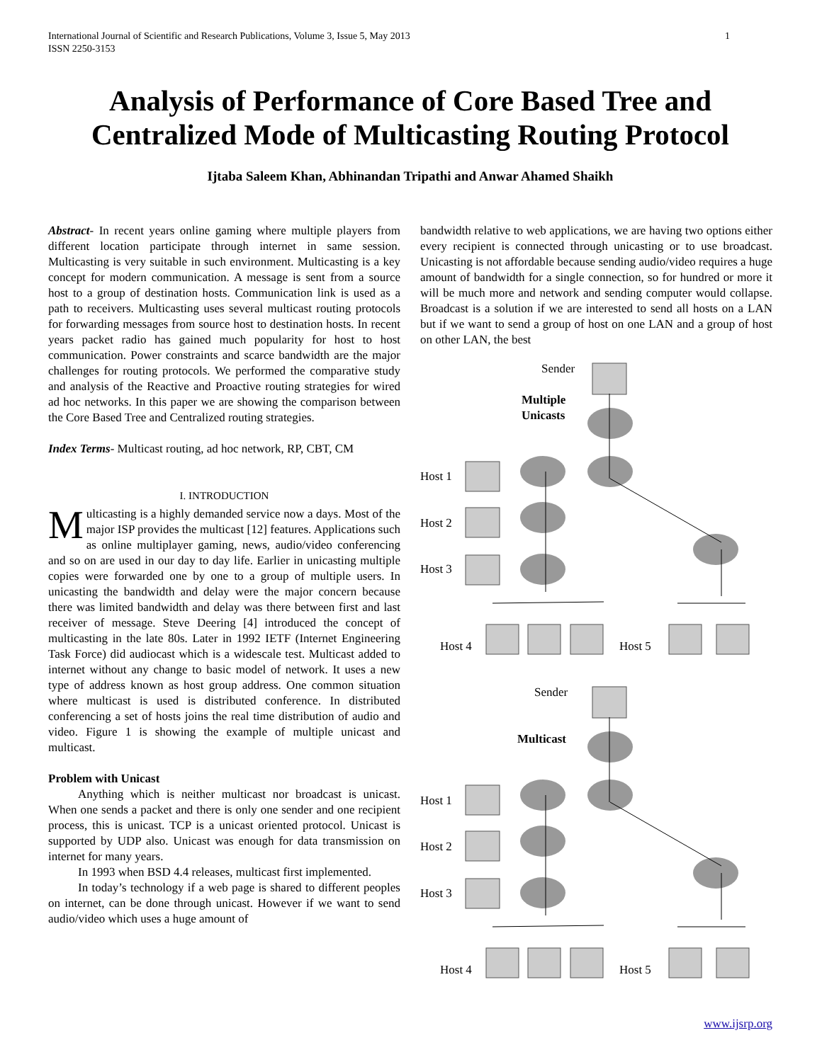International Journal of Scientific and Research Publications, Volume 3, Issue 5, May 2013
ISSN 2250-3153
1
Analysis of Performance of Core Based Tree and Centralized Mode of Multicasting Routing Protocol
Ijtaba Saleem Khan, Abhinandan Tripathi and Anwar Ahamed Shaikh
Abstract- In recent years online gaming where multiple players from different location participate through internet in same session. Multicasting is very suitable in such environment. Multicasting is a key concept for modern communication. A message is sent from a source host to a group of destination hosts. Communication link is used as a path to receivers. Multicasting uses several multicast routing protocols for forwarding messages from source host to destination hosts. In recent years packet radio has gained much popularity for host to host communication. Power constraints and scarce bandwidth are the major challenges for routing protocols. We performed the comparative study and analysis of the Reactive and Proactive routing strategies for wired ad hoc networks. In this paper we are showing the comparison between the Core Based Tree and Centralized routing strategies.
Index Terms- Multicast routing, ad hoc network, RP, CBT, CM
I. INTRODUCTION
Multicasting is a highly demanded service now a days. Most of the major ISP provides the multicast [12] features. Applications such as online multiplayer gaming, news, audio/video conferencing and so on are used in our day to day life. Earlier in unicasting multiple copies were forwarded one by one to a group of multiple users. In unicasting the bandwidth and delay were the major concern because there was limited bandwidth and delay was there between first and last receiver of message. Steve Deering [4] introduced the concept of multicasting in the late 80s. Later in 1992 IETF (Internet Engineering Task Force) did audiocast which is a widescale test. Multicast added to internet without any change to basic model of network. It uses a new type of address known as host group address. One common situation where multicast is used is distributed conference. In distributed conferencing a set of hosts joins the real time distribution of audio and video. Figure 1 is showing the example of multiple unicast and multicast.
Problem with Unicast
Anything which is neither multicast nor broadcast is unicast. When one sends a packet and there is only one sender and one recipient process, this is unicast. TCP is a unicast oriented protocol. Unicast is supported by UDP also. Unicast was enough for data transmission on internet for many years.
In 1993 when BSD 4.4 releases, multicast first implemented.
In today’s technology if a web page is shared to different peoples on internet, can be done through unicast. However if we want to send audio/video which uses a huge amount of
bandwidth relative to web applications, we are having two options either every recipient is connected through unicasting or to use broadcast. Unicasting is not affordable because sending audio/video requires a huge amount of bandwidth for a single connection, so for hundred or more it will be much more and network and sending computer would collapse. Broadcast is a solution if we are interested to send all hosts on a LAN but if we want to send a group of host on one LAN and a group of host on other LAN, the best
Sender
Multiple
Unicasts
Host 1
Host 2
Host 3
Host 4
Host 5
Sender
Multicast
Host 1
Host 2
Host 3
Host 4
Host 5
www.ijsrp.org